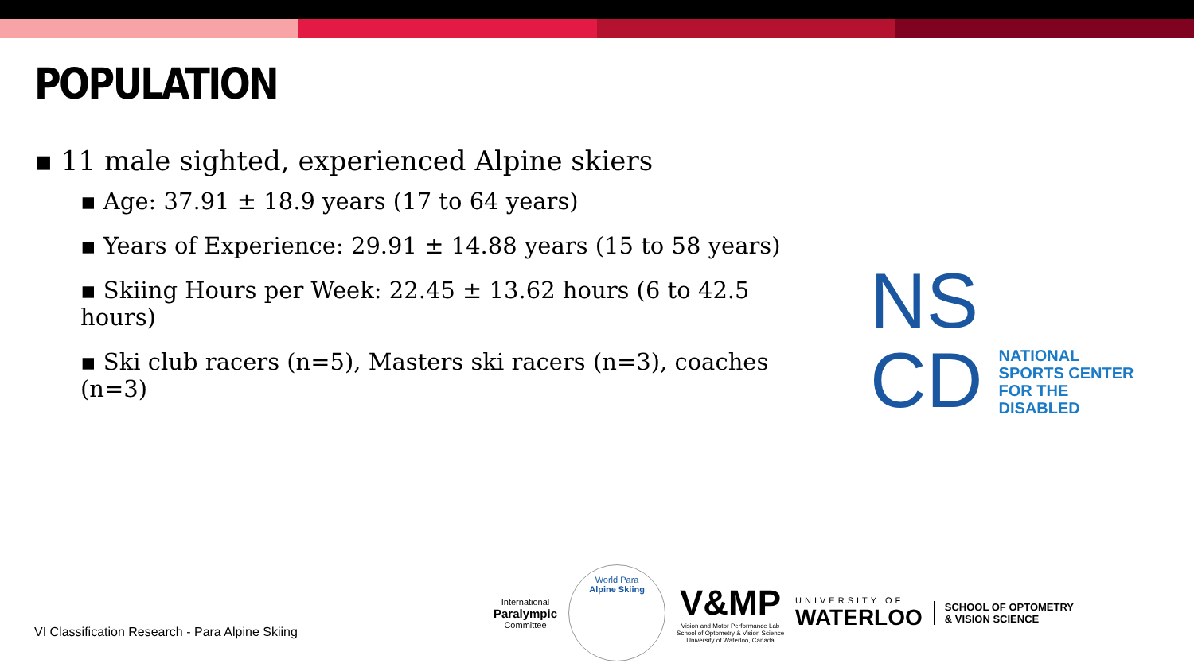POPULATION
▪ 11 male sighted, experienced Alpine skiers
▪ Age: 37.91 ± 18.9 years (17 to 64 years)
▪ Years of Experience: 29.91 ± 14.88 years (15 to 58 years)
▪ Skiing Hours per Week: 22.45 ± 13.62 hours (6 to 42.5 hours)
▪ Ski club racers (n=5), Masters ski racers (n=3), coaches (n=3)
NS
CD
NATIONAL
SPORTS CENTER
FOR THE
DISABLED
VI Classification Research - Para Alpine Skiing
International
Paralympic
Committee
World Para
Alpine Skiing
V&MP
Vision and Motor Performance Lab
School of Optometry & Vision Science
University of Waterloo, Canada
UNIVERSITY OF
WATERLOO
SCHOOL OF OPTOMETRY
& VISION SCIENCE